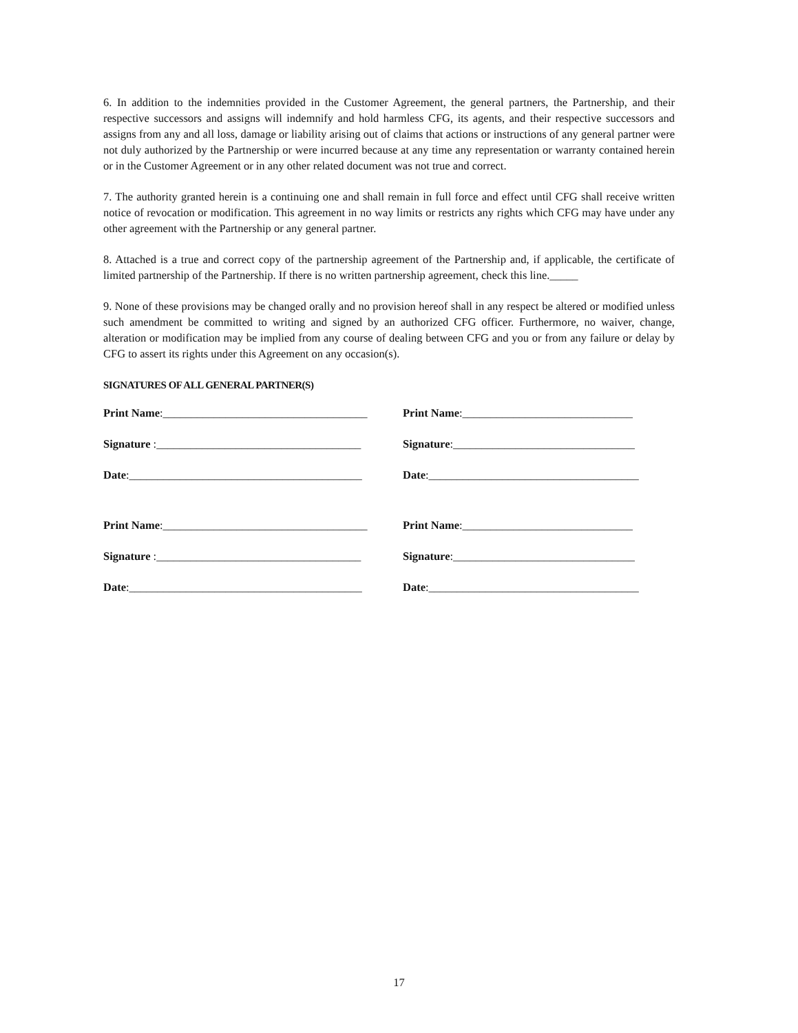6. In addition to the indemnities provided in the Customer Agreement, the general partners, the Partnership, and their respective successors and assigns will indemnify and hold harmless CFG, its agents, and their respective successors and assigns from any and all loss, damage or liability arising out of claims that actions or instructions of any general partner were not duly authorized by the Partnership or were incurred because at any time any representation or warranty contained herein or in the Customer Agreement or in any other related document was not true and correct.
7. The authority granted herein is a continuing one and shall remain in full force and effect until CFG shall receive written notice of revocation or modification. This agreement in no way limits or restricts any rights which CFG may have under any other agreement with the Partnership or any general partner.
8. Attached is a true and correct copy of the partnership agreement of the Partnership and, if applicable, the certificate of limited partnership of the Partnership. If there is no written partnership agreement, check this line._____
9. None of these provisions may be changed orally and no provision hereof shall in any respect be altered or modified unless such amendment be committed to writing and signed by an authorized CFG officer. Furthermore, no waiver, change, alteration or modification may be implied from any course of dealing between CFG and you or from any failure or delay by CFG to assert its rights under this Agreement on any occasion(s).
SIGNATURES OF ALL GENERAL PARTNER(S)
Print Name:____________________________________ Print Name:______________________________
Signature :____________________________________ Signature:________________________________
Date:_________________________________________ Date:_____________________________________
Print Name:____________________________________ Print Name:______________________________
Signature :____________________________________ Signature:________________________________
Date:_________________________________________ Date:_____________________________________
17